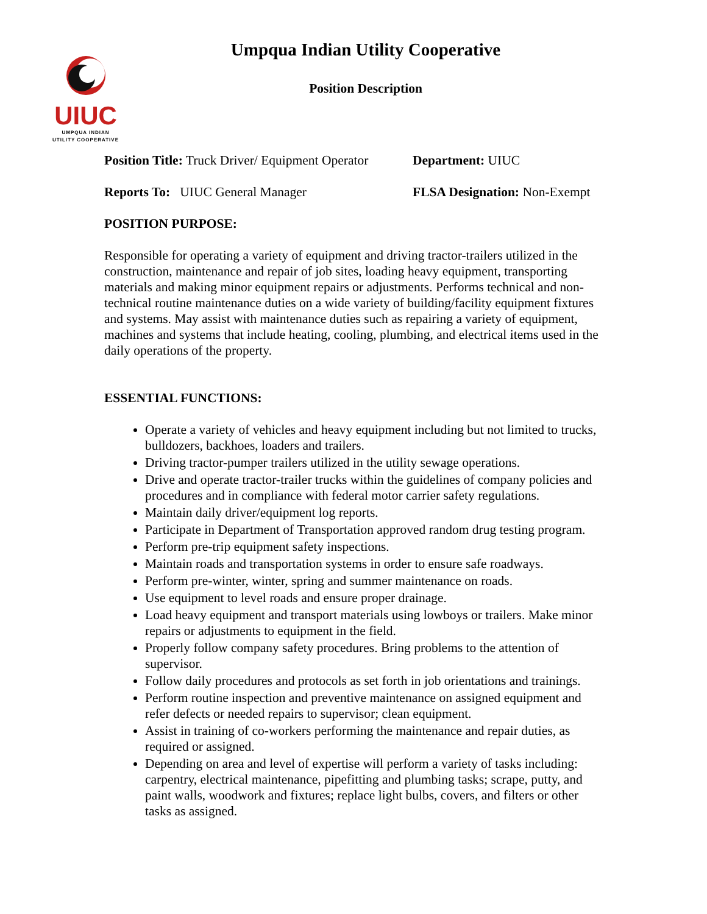UIUC
UMPQUA INDIAN
UTILITY COOPERATIVE
Umpqua Indian Utility Cooperative
Position Description
Position Title: Truck Driver/ Equipment Operator
Department: UIUC
Reports To: UIUC General Manager FLSA Designation: Non-Exempt
POSITION PURPOSE:
Responsible for operating a variety of equipment and driving tractor-trailers utilized in the construction, maintenance and repair of job sites, loading heavy equipment, transporting materials and making minor equipment repairs or adjustments. Performs technical and non-technical routine maintenance duties on a wide variety of building/facility equipment fixtures and systems. May assist with maintenance duties such as repairing a variety of equipment, machines and systems that include heating, cooling, plumbing, and electrical items used in the daily operations of the property.
ESSENTIAL FUNCTIONS:
Operate a variety of vehicles and heavy equipment including but not limited to trucks, bulldozers, backhoes, loaders and trailers.
Driving tractor-pumper trailers utilized in the utility sewage operations.
Drive and operate tractor-trailer trucks within the guidelines of company policies and procedures and in compliance with federal motor carrier safety regulations.
Maintain daily driver/equipment log reports.
Participate in Department of Transportation approved random drug testing program.
Perform pre-trip equipment safety inspections.
Maintain roads and transportation systems in order to ensure safe roadways.
Perform pre-winter, winter, spring and summer maintenance on roads.
Use equipment to level roads and ensure proper drainage.
Load heavy equipment and transport materials using lowboys or trailers. Make minor repairs or adjustments to equipment in the field.
Properly follow company safety procedures. Bring problems to the attention of supervisor.
Follow daily procedures and protocols as set forth in job orientations and trainings.
Perform routine inspection and preventive maintenance on assigned equipment and refer defects or needed repairs to supervisor; clean equipment.
Assist in training of co-workers performing the maintenance and repair duties, as required or assigned.
Depending on area and level of expertise will perform a variety of tasks including: carpentry, electrical maintenance, pipefitting and plumbing tasks; scrape, putty, and paint walls, woodwork and fixtures; replace light bulbs, covers, and filters or other tasks as assigned.